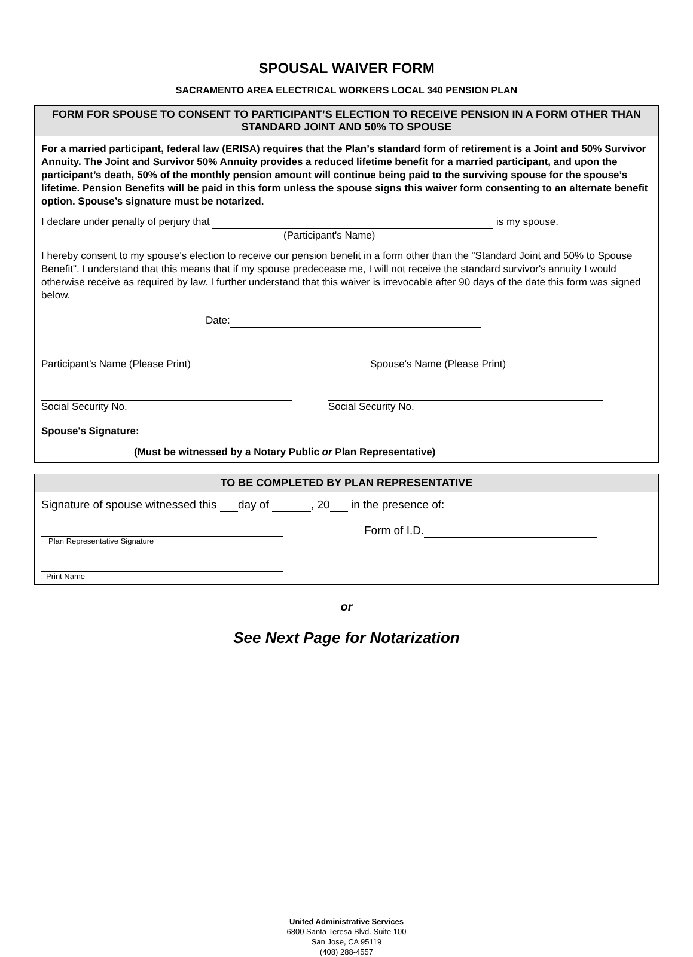SPOUSAL WAIVER FORM
SACRAMENTO AREA ELECTRICAL WORKERS LOCAL 340 PENSION PLAN
FORM FOR SPOUSE TO CONSENT TO PARTICIPANT’S ELECTION TO RECEIVE PENSION IN A FORM OTHER THAN STANDARD JOINT AND 50% TO SPOUSE
For a married participant, federal law (ERISA) requires that the Plan’s standard form of retirement is a Joint and 50% Survivor Annuity. The Joint and Survivor 50% Annuity provides a reduced lifetime benefit for a married participant, and upon the participant’s death, 50% of the monthly pension amount will continue being paid to the surviving spouse for the spouse’s lifetime. Pension Benefits will be paid in this form unless the spouse signs this waiver form consenting to an alternate benefit option. Spouse’s signature must be notarized.
I declare under penalty of perjury that is my spouse.
(Participant's Name)
I hereby consent to my spouse's election to receive our pension benefit in a form other than the "Standard Joint and 50% to Spouse Benefit". I understand that this means that if my spouse predecease me, I will not receive the standard survivor's annuity I would otherwise receive as required by law. I further understand that this waiver is irrevocable after 90 days of the date this form was signed below.
Date:
Participant's Name (Please Print)
Spouse's Name (Please Print)
Social Security No.
Social Security No.
Spouse's Signature:
(Must be witnessed by a Notary Public or Plan Representative)
TO BE COMPLETED BY PLAN REPRESENTATIVE
Signature of spouse witnessed this day of , 20 in the presence of:
Plan Representative Signature
Form of I.D.
Print Name
or
See Next Page for Notarization
United Administrative Services
6800 Santa Teresa Blvd. Suite 100
San Jose, CA 95119
(408) 288-4557